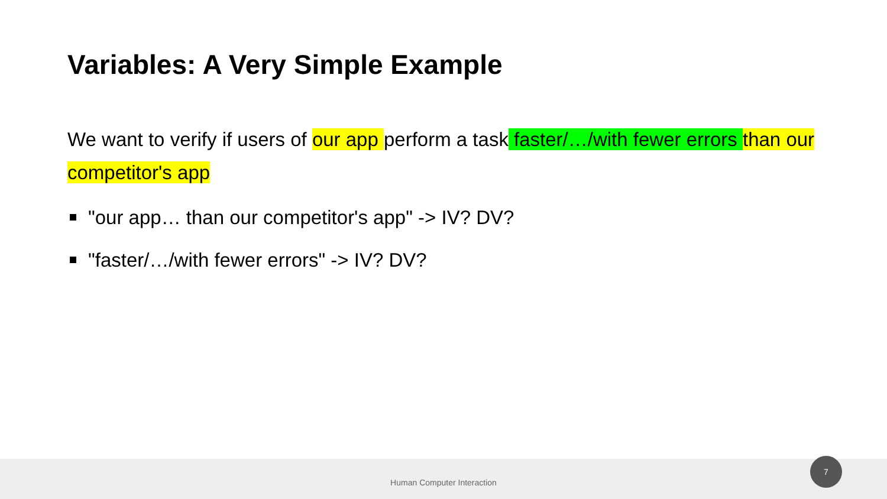Variables: A Very Simple Example
We want to verify if users of our app perform a task faster/…/with fewer errors than our competitor's app
"our app… than our competitor's app" -> IV? DV?
"faster/…/with fewer errors" -> IV? DV?
Human Computer Interaction
7